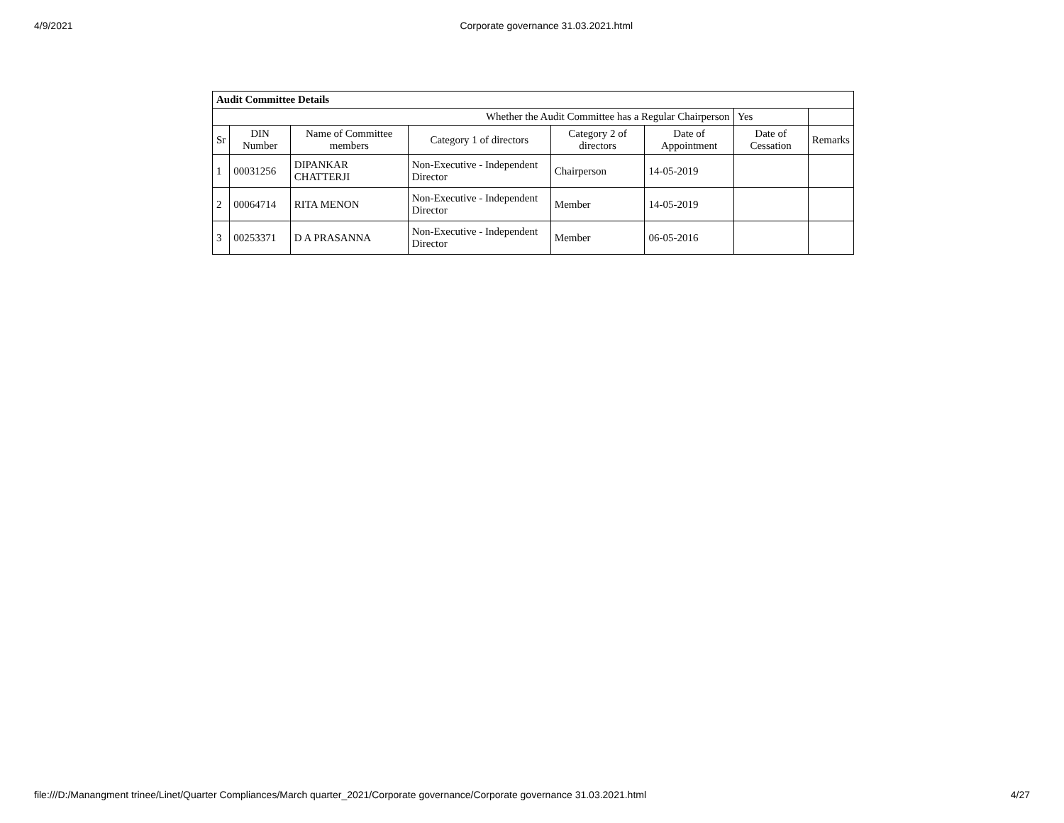4/9/2021 Corporate governance 31.03.2021.html
| Audit Committee Details | | | | | | | |
| Whether the Audit Committee has a Regular Chairperson | | | | | | Yes | |
| Sr | DIN Number | Name of Committee members | Category 1 of directors | Category 2 of directors | Date of Appointment | Date of Cessation | Remarks |
| 1 | 00031256 | DIPANKAR CHATTERJI | Non-Executive - Independent Director | Chairperson | 14-05-2019 | | |
| 2 | 00064714 | RITA MENON | Non-Executive - Independent Director | Member | 14-05-2019 | | |
| 3 | 00253371 | D A PRASANNA | Non-Executive - Independent Director | Member | 06-05-2016 | | |
file:///D:/Manangment trinee/Linet/Quarter Compliances/March quarter_2021/Corporate governance/Corporate governance 31.03.2021.html 4/27